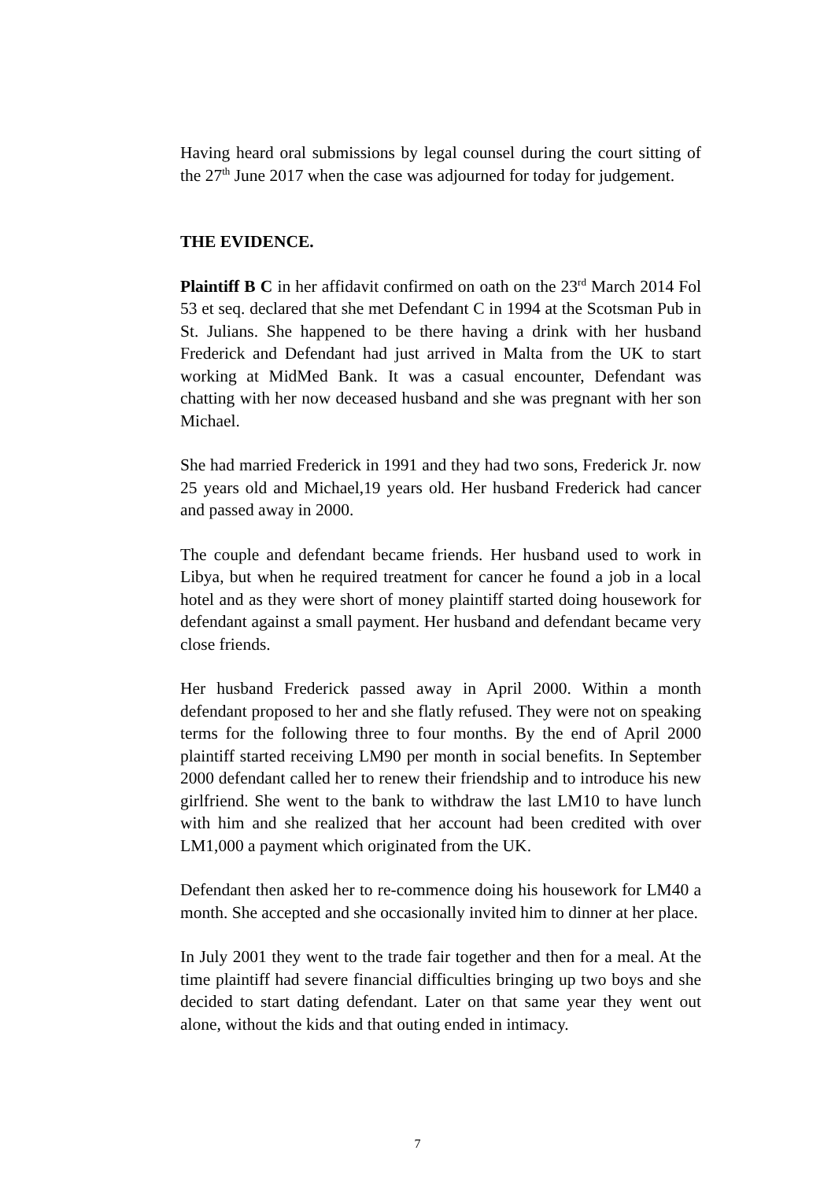Having heard oral submissions by legal counsel during the court sitting of the 27<sup>th</sup> June 2017 when the case was adjourned for today for judgement.
THE EVIDENCE.
Plaintiff B C in her affidavit confirmed on oath on the 23<sup>rd</sup> March 2014 Fol 53 et seq. declared that she met Defendant C in 1994 at the Scotsman Pub in St. Julians. She happened to be there having a drink with her husband Frederick and Defendant had just arrived in Malta from the UK to start working at MidMed Bank. It was a casual encounter, Defendant was chatting with her now deceased husband and she was pregnant with her son Michael.
She had married Frederick in 1991 and they had two sons, Frederick Jr. now 25 years old and Michael,19 years old. Her husband Frederick had cancer and passed away in 2000.
The couple and defendant became friends. Her husband used to work in Libya, but when he required treatment for cancer he found a job in a local hotel and as they were short of money plaintiff started doing housework for defendant against a small payment. Her husband and defendant became very close friends.
Her husband Frederick passed away in April 2000. Within a month defendant proposed to her and she flatly refused. They were not on speaking terms for the following three to four months. By the end of April 2000 plaintiff started receiving LM90 per month in social benefits. In September 2000 defendant called her to renew their friendship and to introduce his new girlfriend. She went to the bank to withdraw the last LM10 to have lunch with him and she realized that her account had been credited with over LM1,000 a payment which originated from the UK.
Defendant then asked her to re-commence doing his housework for LM40 a month. She accepted and she occasionally invited him to dinner at her place.
In July 2001 they went to the trade fair together and then for a meal. At the time plaintiff had severe financial difficulties bringing up two boys and she decided to start dating defendant. Later on that same year they went out alone, without the kids and that outing ended in intimacy.
7